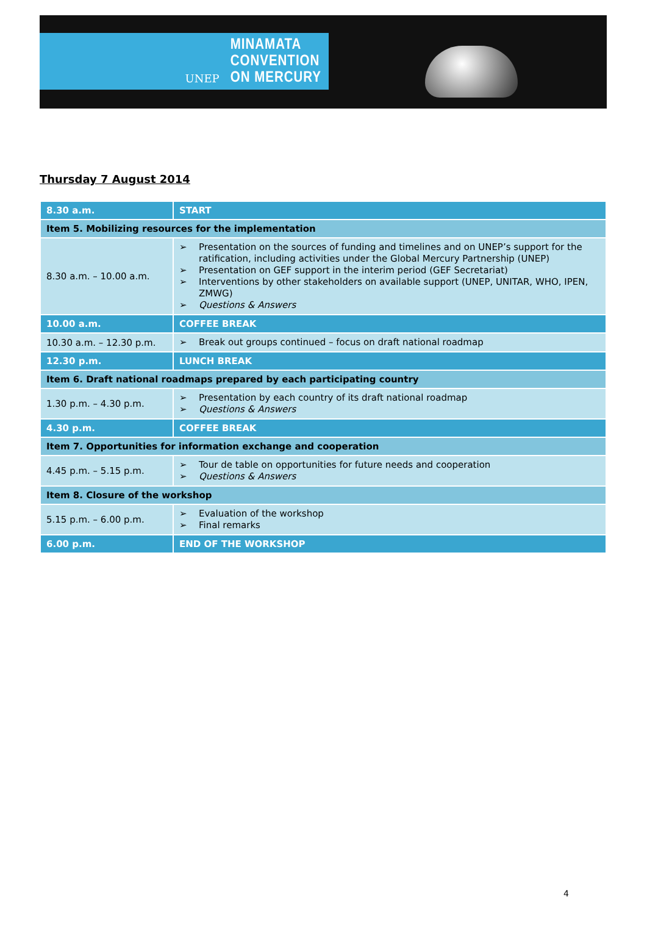UNEP
MINAMATA
CONVENTION
ON MERCURY
Thursday 7 August 2014
| 8.30 a.m. | START |
| Item 5. Mobilizing resources for the implementation | |
| 8.30 a.m. – 10.00 a.m. | ➢ Presentation on the sources of funding and timelines and on UNEP’s support for the ratification, including activities under the Global Mercury Partnership (UNEP) ➢ Presentation on GEF support in the interim period (GEF Secretariat) ➢ Interventions by other stakeholders on available support (UNEP, UNITAR, WHO, IPEN, ZMWG) ➢ Questions & Answers |
| 10.00 a.m. | COFFEE BREAK |
| 10.30 a.m. – 12.30 p.m. | ➢ Break out groups continued – focus on draft national roadmap |
| 12.30 p.m. | LUNCH BREAK |
| Item 6. Draft national roadmaps prepared by each participating country | |
| 1.30 p.m. – 4.30 p.m. | ➢ Presentation by each country of its draft national roadmap ➢ Questions & Answers |
| 4.30 p.m. | COFFEE BREAK |
| Item 7. Opportunities for information exchange and cooperation | |
| 4.45 p.m. – 5.15 p.m. | ➢ Tour de table on opportunities for future needs and cooperation ➢ Questions & Answers |
| Item 8. Closure of the workshop | |
| 5.15 p.m. – 6.00 p.m. | ➢ Evaluation of the workshop ➢ Final remarks |
| 6.00 p.m. | END OF THE WORKSHOP |
4